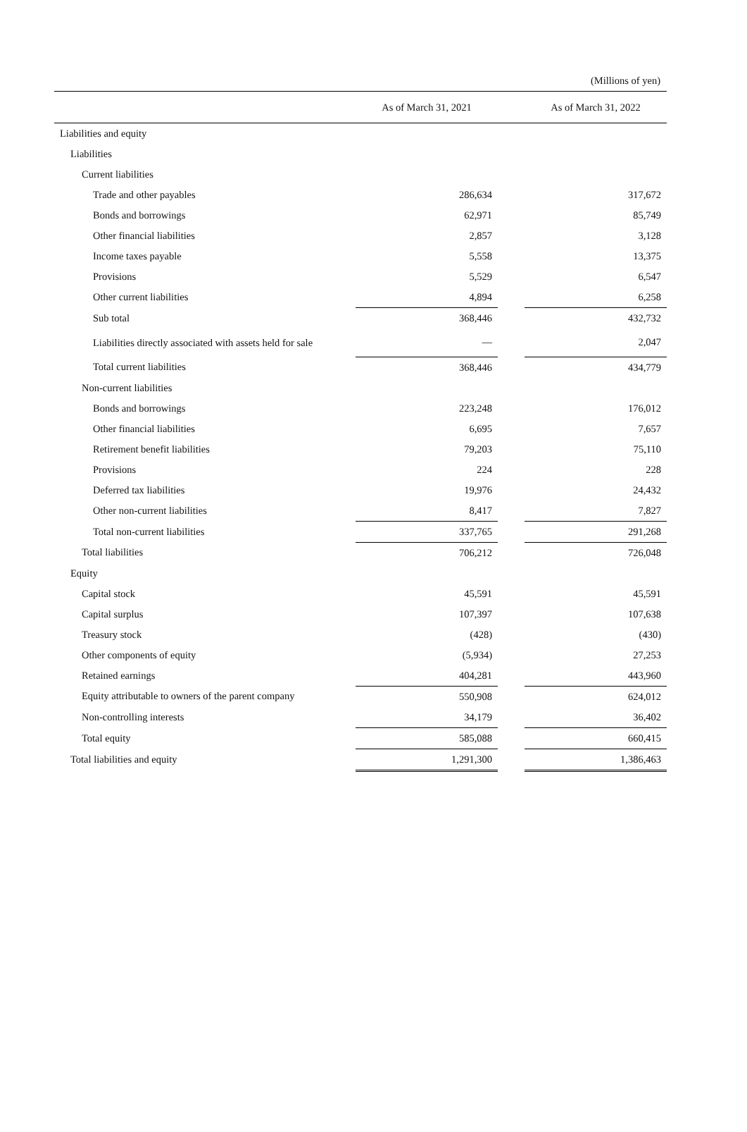(Millions of yen)
| | As of March 31, 2021 | | As of March 31, 2022 |
| --- | --- | --- | --- |
| Liabilities and equity | | | |
| Liabilities | | | |
| Current liabilities | | | |
| Trade and other payables | 286,634 | | 317,672 |
| Bonds and borrowings | 62,971 | | 85,749 |
| Other financial liabilities | 2,857 | | 3,128 |
| Income taxes payable | 5,558 | | 13,375 |
| Provisions | 5,529 | | 6,547 |
| Other current liabilities | 4,894 | | 6,258 |
| Sub total | 368,446 | | 432,732 |
| Liabilities directly associated with assets held for sale | — | | 2,047 |
| Total current liabilities | 368,446 | | 434,779 |
| Non-current liabilities | | | |
| Bonds and borrowings | 223,248 | | 176,012 |
| Other financial liabilities | 6,695 | | 7,657 |
| Retirement benefit liabilities | 79,203 | | 75,110 |
| Provisions | 224 | | 228 |
| Deferred tax liabilities | 19,976 | | 24,432 |
| Other non-current liabilities | 8,417 | | 7,827 |
| Total non-current liabilities | 337,765 | | 291,268 |
| Total liabilities | 706,212 | | 726,048 |
| Equity | | | |
| Capital stock | 45,591 | | 45,591 |
| Capital surplus | 107,397 | | 107,638 |
| Treasury stock | (428) | | (430) |
| Other components of equity | (5,934) | | 27,253 |
| Retained earnings | 404,281 | | 443,960 |
| Equity attributable to owners of the parent company | 550,908 | | 624,012 |
| Non-controlling interests | 34,179 | | 36,402 |
| Total equity | 585,088 | | 660,415 |
| Total liabilities and equity | 1,291,300 | | 1,386,463 |